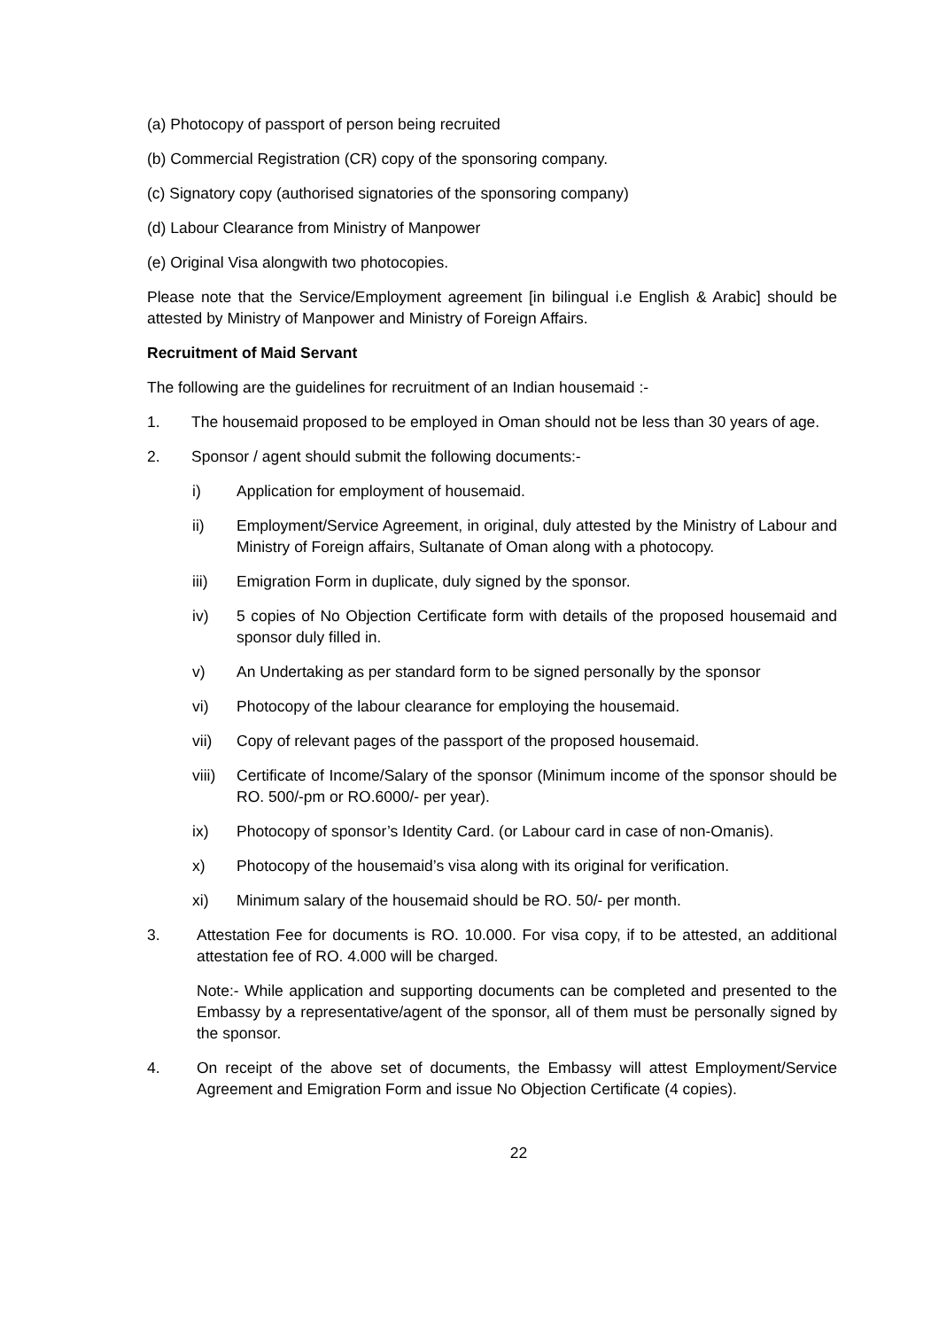(a) Photocopy of passport of person being recruited
(b) Commercial Registration (CR) copy of the sponsoring company.
(c) Signatory copy (authorised signatories of the sponsoring company)
(d) Labour Clearance from Ministry of Manpower
(e) Original Visa alongwith two photocopies.
Please note that the Service/Employment agreement [in bilingual i.e English & Arabic] should be attested by Ministry of Manpower and Ministry of Foreign Affairs.
Recruitment of Maid Servant
The following are the guidelines for recruitment of an Indian housemaid :-
1. The housemaid proposed to be employed in Oman should not be less than 30 years of age.
2. Sponsor / agent should submit the following documents:-
i) Application for employment of housemaid.
ii) Employment/Service Agreement, in original, duly attested by the Ministry of Labour and Ministry of Foreign affairs, Sultanate of Oman along with a photocopy.
iii) Emigration Form in duplicate, duly signed by the sponsor.
iv) 5 copies of No Objection Certificate form with details of the proposed housemaid and sponsor duly filled in.
v) An Undertaking as per standard form to be signed personally by the sponsor
vi) Photocopy of the labour clearance for employing the housemaid.
vii) Copy of relevant pages of the passport of the proposed housemaid.
viii)
Certificate of Income/Salary of the sponsor (Minimum income of the sponsor should be RO. 500/-pm or RO.6000/- per year).
ix) Photocopy of sponsor’s Identity Card. (or Labour card in case of non-Omanis).
x) Photocopy of the housemaid’s visa along with its original for verification.
xi) Minimum salary of the housemaid should be RO. 50/- per month.
3. Attestation Fee for documents is RO. 10.000. For visa copy, if to be attested, an additional attestation fee of RO. 4.000 will be charged.
Note:- While application and supporting documents can be completed and presented to the Embassy by a representative/agent of the sponsor, all of them must be personally signed by the sponsor.
4. On receipt of the above set of documents, the Embassy will attest Employment/Service Agreement and Emigration Form and issue No Objection Certificate (4 copies).
22